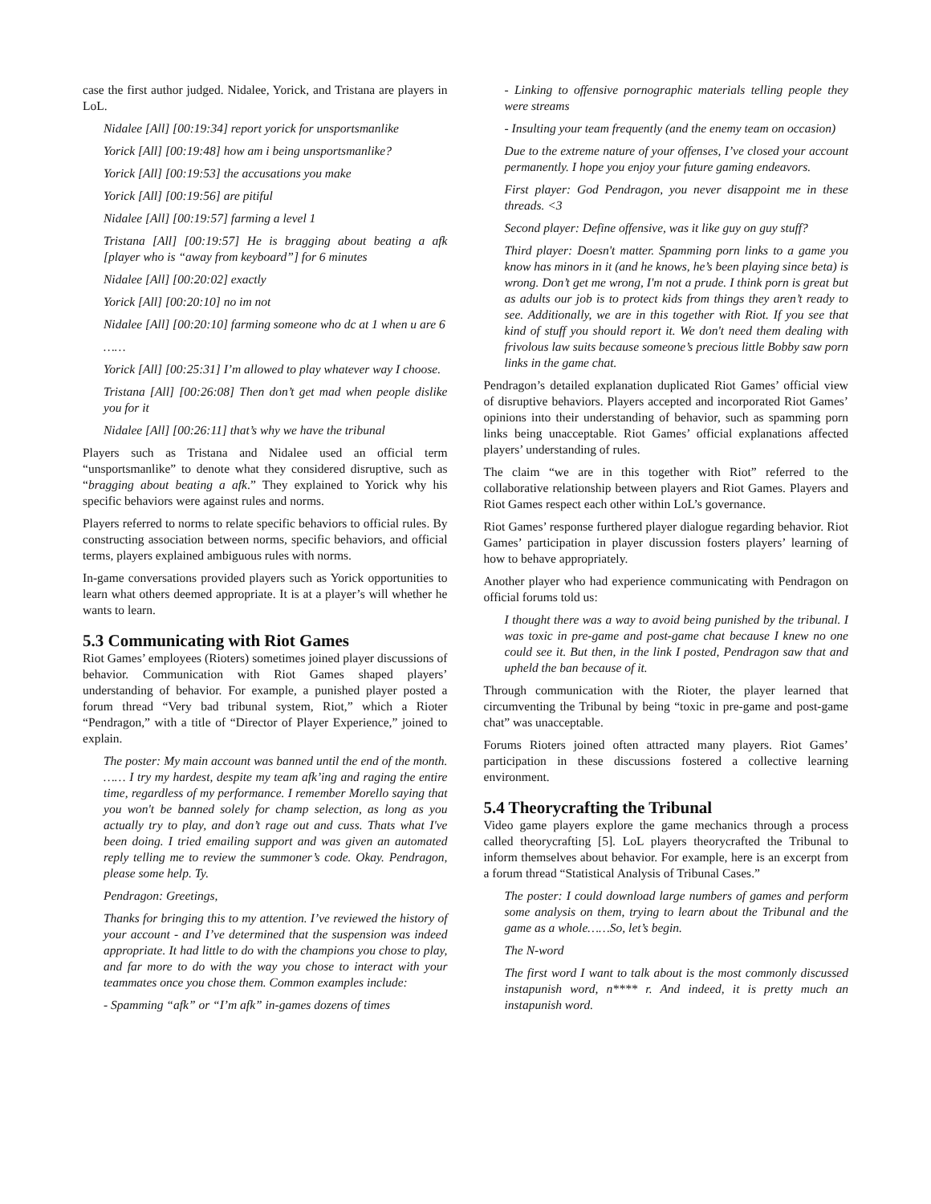case the first author judged. Nidalee, Yorick, and Tristana are players in LoL.
Nidalee [All] [00:19:34] report yorick for unsportsmanlike
Yorick [All] [00:19:48] how am i being unsportsmanlike?
Yorick [All] [00:19:53] the accusations you make
Yorick [All] [00:19:56] are pitiful
Nidalee [All] [00:19:57] farming a level 1
Tristana [All] [00:19:57] He is bragging about beating a afk [player who is “away from keyboard”] for 6 minutes
Nidalee [All] [00:20:02] exactly
Yorick [All] [00:20:10] no im not
Nidalee [All] [00:20:10] farming someone who dc at 1 when u are 6
……
Yorick [All] [00:25:31] I’m allowed to play whatever way I choose.
Tristana [All] [00:26:08] Then don’t get mad when people dislike you for it
Nidalee [All] [00:26:11] that’s why we have the tribunal
Players such as Tristana and Nidalee used an official term “unsportsmanlike” to denote what they considered disruptive, such as “bragging about beating a afk.” They explained to Yorick why his specific behaviors were against rules and norms.
Players referred to norms to relate specific behaviors to official rules. By constructing association between norms, specific behaviors, and official terms, players explained ambiguous rules with norms.
In-game conversations provided players such as Yorick opportunities to learn what others deemed appropriate. It is at a player’s will whether he wants to learn.
5.3 Communicating with Riot Games
Riot Games’ employees (Rioters) sometimes joined player discussions of behavior. Communication with Riot Games shaped players’ understanding of behavior. For example, a punished player posted a forum thread “Very bad tribunal system, Riot,” which a Rioter “Pendragon,” with a title of “Director of Player Experience,” joined to explain.
The poster: My main account was banned until the end of the month. …… I try my hardest, despite my team afk’ing and raging the entire time, regardless of my performance. I remember Morello saying that you won't be banned solely for champ selection, as long as you actually try to play, and don’t rage out and cuss. Thats what I've been doing. I tried emailing support and was given an automated reply telling me to review the summoner’s code. Okay. Pendragon, please some help. Ty.
Pendragon: Greetings,
Thanks for bringing this to my attention. I’ve reviewed the history of your account - and I’ve determined that the suspension was indeed appropriate. It had little to do with the champions you chose to play, and far more to do with the way you chose to interact with your teammates once you chose them. Common examples include:
- Spamming “afk” or “I’m afk” in-games dozens of times
- Linking to offensive pornographic materials telling people they were streams
- Insulting your team frequently (and the enemy team on occasion)
Due to the extreme nature of your offenses, I’ve closed your account permanently. I hope you enjoy your future gaming endeavors.
First player: God Pendragon, you never disappoint me in these threads. <3
Second player: Define offensive, was it like guy on guy stuff?
Third player: Doesn't matter. Spamming porn links to a game you know has minors in it (and he knows, he’s been playing since beta) is wrong. Don’t get me wrong, I'm not a prude. I think porn is great but as adults our job is to protect kids from things they aren’t ready to see. Additionally, we are in this together with Riot. If you see that kind of stuff you should report it. We don't need them dealing with frivolous law suits because someone’s precious little Bobby saw porn links in the game chat.
Pendragon’s detailed explanation duplicated Riot Games’ official view of disruptive behaviors. Players accepted and incorporated Riot Games’ opinions into their understanding of behavior, such as spamming porn links being unacceptable. Riot Games’ official explanations affected players’ understanding of rules.
The claim “we are in this together with Riot” referred to the collaborative relationship between players and Riot Games. Players and Riot Games respect each other within LoL’s governance.
Riot Games’ response furthered player dialogue regarding behavior. Riot Games’ participation in player discussion fosters players’ learning of how to behave appropriately.
Another player who had experience communicating with Pendragon on official forums told us:
I thought there was a way to avoid being punished by the tribunal. I was toxic in pre-game and post-game chat because I knew no one could see it. But then, in the link I posted, Pendragon saw that and upheld the ban because of it.
Through communication with the Rioter, the player learned that circumventing the Tribunal by being “toxic in pre-game and post-game chat” was unacceptable.
Forums Rioters joined often attracted many players. Riot Games’ participation in these discussions fostered a collective learning environment.
5.4 Theorycrafting the Tribunal
Video game players explore the game mechanics through a process called theorycrafting [5]. LoL players theorycrafted the Tribunal to inform themselves about behavior. For example, here is an excerpt from a forum thread “Statistical Analysis of Tribunal Cases.”
The poster: I could download large numbers of games and perform some analysis on them, trying to learn about the Tribunal and the game as a whole……So, let’s begin.
The N-word
The first word I want to talk about is the most commonly discussed instapunish word, n**** r. And indeed, it is pretty much an instapunish word.